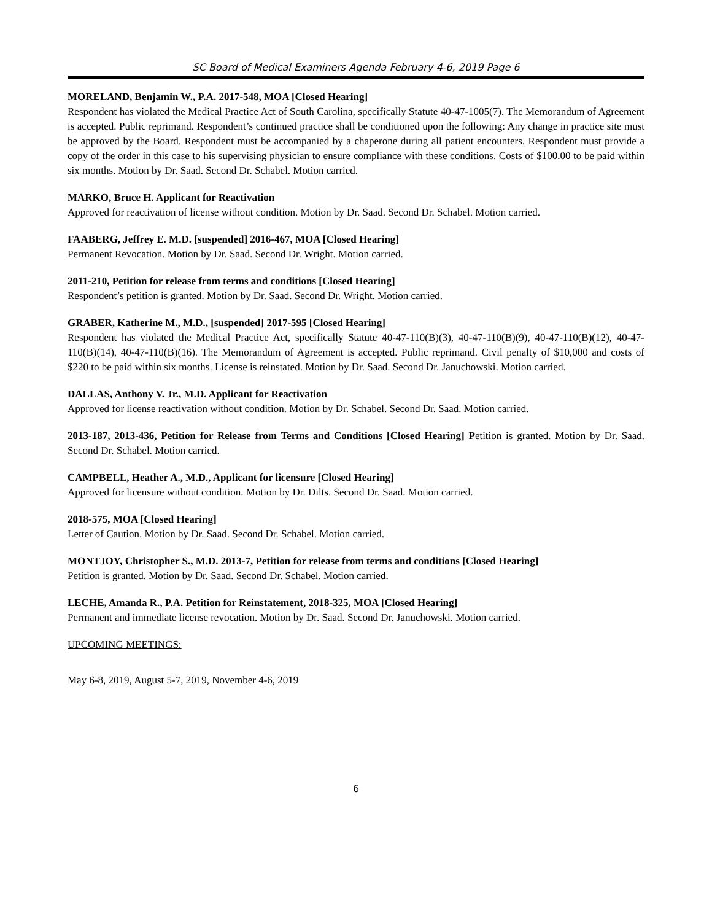SC Board of Medical Examiners Agenda February 4-6, 2019 Page 6
MORELAND, Benjamin W., P.A. 2017-548, MOA [Closed Hearing]
Respondent has violated the Medical Practice Act of South Carolina, specifically Statute 40-47-1005(7). The Memorandum of Agreement is accepted. Public reprimand. Respondent’s continued practice shall be conditioned upon the following: Any change in practice site must be approved by the Board. Respondent must be accompanied by a chaperone during all patient encounters. Respondent must provide a copy of the order in this case to his supervising physician to ensure compliance with these conditions. Costs of $100.00 to be paid within six months. Motion by Dr. Saad. Second Dr. Schabel. Motion carried.
MARKO, Bruce H. Applicant for Reactivation
Approved for reactivation of license without condition. Motion by Dr. Saad. Second Dr. Schabel. Motion carried.
FAABERG, Jeffrey E. M.D. [suspended] 2016-467, MOA [Closed Hearing]
Permanent Revocation. Motion by Dr. Saad. Second Dr. Wright. Motion carried.
2011-210, Petition for release from terms and conditions [Closed Hearing]
Respondent’s petition is granted. Motion by Dr. Saad. Second Dr. Wright. Motion carried.
GRABER, Katherine M., M.D., [suspended] 2017-595 [Closed Hearing]
Respondent has violated the Medical Practice Act, specifically Statute 40-47-110(B)(3), 40-47-110(B)(9), 40-47-110(B)(12), 40-47-110(B)(14), 40-47-110(B)(16). The Memorandum of Agreement is accepted. Public reprimand. Civil penalty of $10,000 and costs of $220 to be paid within six months. License is reinstated. Motion by Dr. Saad. Second Dr. Januchowski. Motion carried.
DALLAS, Anthony V. Jr., M.D. Applicant for Reactivation
Approved for license reactivation without condition. Motion by Dr. Schabel. Second Dr. Saad. Motion carried.
2013-187, 2013-436, Petition for Release from Terms and Conditions [Closed Hearing] Petition is granted. Motion by Dr. Saad. Second Dr. Schabel. Motion carried.
CAMPBELL, Heather A., M.D., Applicant for licensure [Closed Hearing]
Approved for licensure without condition. Motion by Dr. Dilts. Second Dr. Saad. Motion carried.
2018-575, MOA [Closed Hearing]
Letter of Caution. Motion by Dr. Saad. Second Dr. Schabel. Motion carried.
MONTJOY, Christopher S., M.D. 2013-7, Petition for release from terms and conditions [Closed Hearing]
Petition is granted. Motion by Dr. Saad. Second Dr. Schabel. Motion carried.
LECHE, Amanda R., P.A. Petition for Reinstatement, 2018-325, MOA [Closed Hearing]
Permanent and immediate license revocation. Motion by Dr. Saad. Second Dr. Januchowski. Motion carried.
UPCOMING MEETINGS:
May 6-8, 2019, August 5-7, 2019, November 4-6, 2019
6